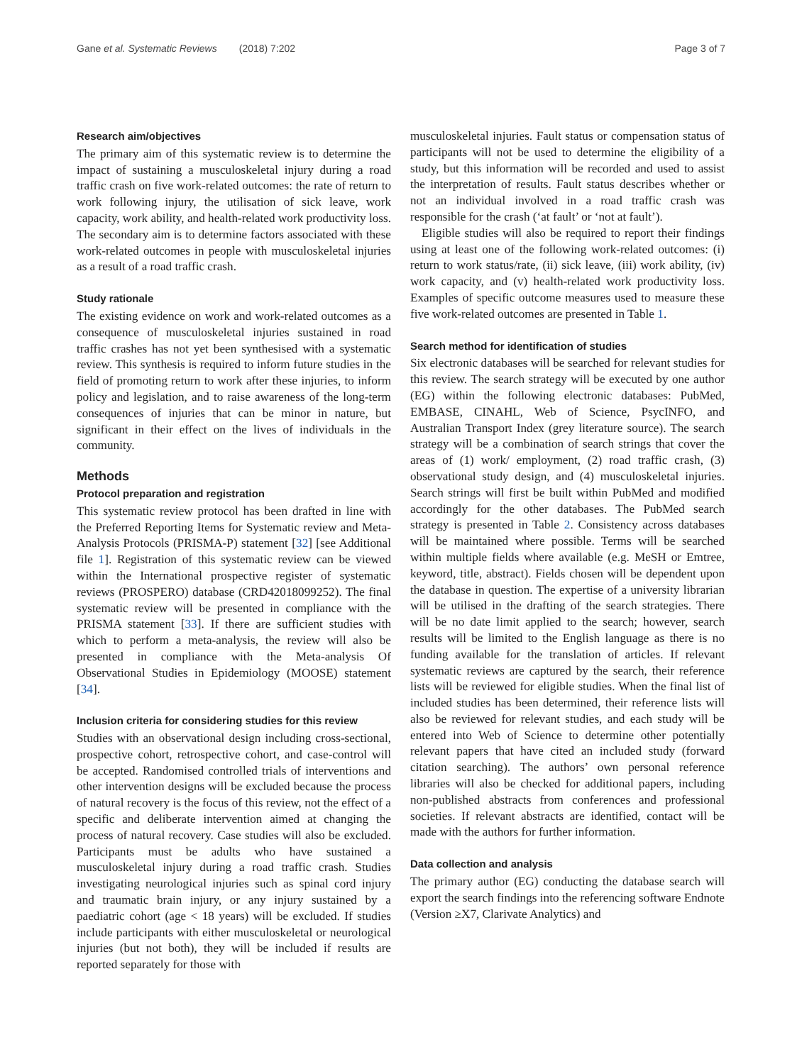Gane et al. Systematic Reviews (2018) 7:202 Page 3 of 7
Research aim/objectives
The primary aim of this systematic review is to determine the impact of sustaining a musculoskeletal injury during a road traffic crash on five work-related outcomes: the rate of return to work following injury, the utilisation of sick leave, work capacity, work ability, and health-related work productivity loss. The secondary aim is to determine factors associated with these work-related outcomes in people with musculoskeletal injuries as a result of a road traffic crash.
Study rationale
The existing evidence on work and work-related outcomes as a consequence of musculoskeletal injuries sustained in road traffic crashes has not yet been synthesised with a systematic review. This synthesis is required to inform future studies in the field of promoting return to work after these injuries, to inform policy and legislation, and to raise awareness of the long-term consequences of injuries that can be minor in nature, but significant in their effect on the lives of individuals in the community.
Methods
Protocol preparation and registration
This systematic review protocol has been drafted in line with the Preferred Reporting Items for Systematic review and Meta-Analysis Protocols (PRISMA-P) statement [32] [see Additional file 1]. Registration of this systematic review can be viewed within the International prospective register of systematic reviews (PROSPERO) database (CRD42018099252). The final systematic review will be presented in compliance with the PRISMA statement [33]. If there are sufficient studies with which to perform a meta-analysis, the review will also be presented in compliance with the Meta-analysis Of Observational Studies in Epidemiology (MOOSE) statement [34].
Inclusion criteria for considering studies for this review
Studies with an observational design including cross-sectional, prospective cohort, retrospective cohort, and case-control will be accepted. Randomised controlled trials of interventions and other intervention designs will be excluded because the process of natural recovery is the focus of this review, not the effect of a specific and deliberate intervention aimed at changing the process of natural recovery. Case studies will also be excluded. Participants must be adults who have sustained a musculoskeletal injury during a road traffic crash. Studies investigating neurological injuries such as spinal cord injury and traumatic brain injury, or any injury sustained by a paediatric cohort (age < 18 years) will be excluded. If studies include participants with either musculoskeletal or neurological injuries (but not both), they will be included if results are reported separately for those with
musculoskeletal injuries. Fault status or compensation status of participants will not be used to determine the eligibility of a study, but this information will be recorded and used to assist the interpretation of results. Fault status describes whether or not an individual involved in a road traffic crash was responsible for the crash (‘at fault’ or ‘not at fault’).
Eligible studies will also be required to report their findings using at least one of the following work-related outcomes: (i) return to work status/rate, (ii) sick leave, (iii) work ability, (iv) work capacity, and (v) health-related work productivity loss. Examples of specific outcome measures used to measure these five work-related outcomes are presented in Table 1.
Search method for identification of studies
Six electronic databases will be searched for relevant studies for this review. The search strategy will be executed by one author (EG) within the following electronic databases: PubMed, EMBASE, CINAHL, Web of Science, PsycINFO, and Australian Transport Index (grey literature source). The search strategy will be a combination of search strings that cover the areas of (1) work/ employment, (2) road traffic crash, (3) observational study design, and (4) musculoskeletal injuries. Search strings will first be built within PubMed and modified accordingly for the other databases. The PubMed search strategy is presented in Table 2. Consistency across databases will be maintained where possible. Terms will be searched within multiple fields where available (e.g. MeSH or Emtree, keyword, title, abstract). Fields chosen will be dependent upon the database in question. The expertise of a university librarian will be utilised in the drafting of the search strategies. There will be no date limit applied to the search; however, search results will be limited to the English language as there is no funding available for the translation of articles. If relevant systematic reviews are captured by the search, their reference lists will be reviewed for eligible studies. When the final list of included studies has been determined, their reference lists will also be reviewed for relevant studies, and each study will be entered into Web of Science to determine other potentially relevant papers that have cited an included study (forward citation searching). The authors’ own personal reference libraries will also be checked for additional papers, including non-published abstracts from conferences and professional societies. If relevant abstracts are identified, contact will be made with the authors for further information.
Data collection and analysis
The primary author (EG) conducting the database search will export the search findings into the referencing software Endnote (Version ≥X7, Clarivate Analytics) and